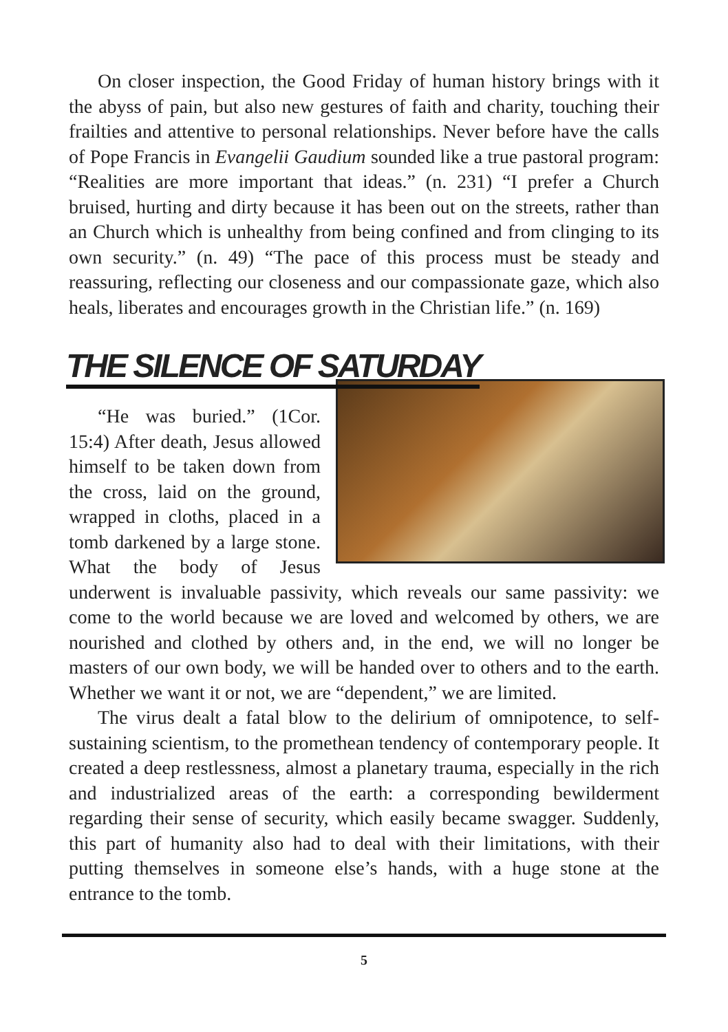On closer inspection, the Good Friday of human history brings with it the abyss of pain, but also new gestures of faith and charity, touching their frailties and attentive to personal relationships. Never before have the calls of Pope Francis in Evangelii Gaudium sounded like a true pastoral program: “Realities are more important that ideas.” (n. 231) “I prefer a Church bruised, hurting and dirty because it has been out on the streets, rather than an Church which is unhealthy from being confined and from clinging to its own security.” (n. 49) “The pace of this process must be steady and reassuring, reflecting our closeness and our compassionate gaze, which also heals, liberates and encourages growth in the Christian life.” (n. 169)
THE SILENCE OF SATURDAY
“He was buried.” (1Cor. 15:4) After death, Jesus allowed himself to be taken down from the cross, laid on the ground, wrapped in cloths, placed in a tomb darkened by a large stone. What the body of Jesus underwent is invaluable passivity, which reveals our same passivity: we come to the world because we are loved and welcomed by others, we are nourished and clothed by others and, in the end, we will no longer be masters of our own body, we will be handed over to others and to the earth. Whether we want it or not, we are “dependent,” we are limited.
The virus dealt a fatal blow to the delirium of omnipotence, to self-sustaining scientism, to the promethean tendency of contemporary people. It created a deep restlessness, almost a planetary trauma, especially in the rich and industrialized areas of the earth: a corresponding bewilderment regarding their sense of security, which easily became swagger. Suddenly, this part of humanity also had to deal with their limitations, with their putting themselves in someone else’s hands, with a huge stone at the entrance to the tomb.
5